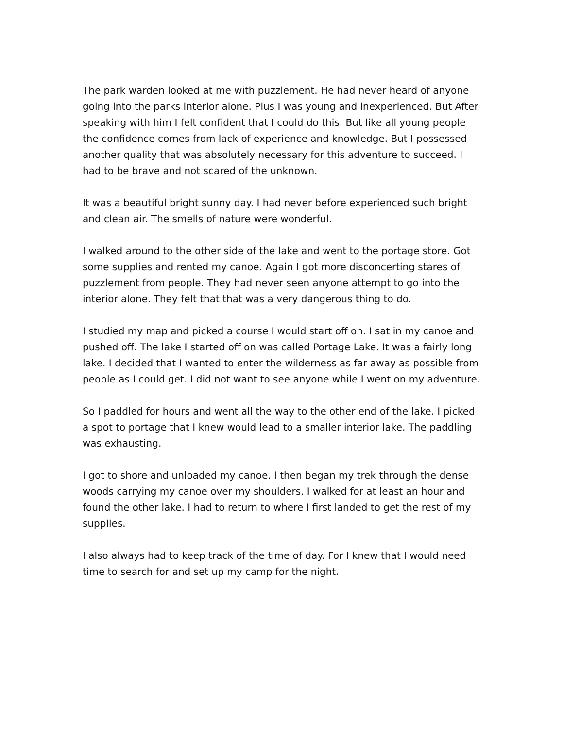The park warden looked at me with puzzlement. He had never heard of anyone going into the parks interior alone. Plus I was young and inexperienced. But After speaking with him I felt confident that I could do this. But like all young people the confidence comes from lack of experience and knowledge. But I possessed another quality that was absolutely necessary for this adventure to succeed. I had to be brave and not scared of the unknown.
It was a beautiful bright sunny day. I had never before experienced such bright and clean air. The smells of nature were wonderful.
I walked around to the other side of the lake and went to the portage store. Got some supplies and rented my canoe. Again I got more disconcerting stares of puzzlement from people. They had never seen anyone attempt to go into the interior alone. They felt that that was a very dangerous thing to do.
I studied my map and picked a course I would start off on. I sat in my canoe and pushed off. The lake I started off on was called Portage Lake. It was a fairly long lake. I decided that I wanted to enter the wilderness as far away as possible from people as I could get. I did not want to see anyone while I went on my adventure.
So I paddled for hours and went all the way to the other end of the lake. I picked a spot to portage that I knew would lead to a smaller interior lake. The paddling was exhausting.
I got to shore and unloaded my canoe. I then began my trek through the dense woods carrying my canoe over my shoulders. I walked for at least an hour and found the other lake. I had to return to where I first landed to get the rest of my supplies.
I also always had to keep track of the time of day. For I knew that I would need time to search for and set up my camp for the night.